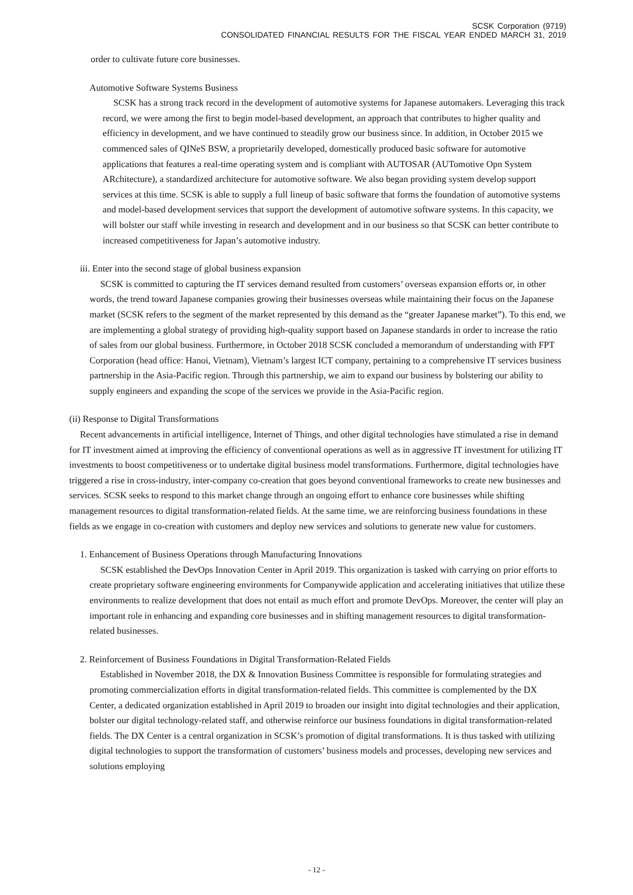SCSK Corporation (9719)
CONSOLIDATED FINANCIAL RESULTS FOR THE FISCAL YEAR ENDED MARCH 31, 2019
order to cultivate future core businesses.
Automotive Software Systems Business
SCSK has a strong track record in the development of automotive systems for Japanese automakers. Leveraging this track record, we were among the first to begin model-based development, an approach that contributes to higher quality and efficiency in development, and we have continued to steadily grow our business since. In addition, in October 2015 we commenced sales of QINeS BSW, a proprietarily developed, domestically produced basic software for automotive applications that features a real-time operating system and is compliant with AUTOSAR (AUTomotive Opn System ARchitecture), a standardized architecture for automotive software. We also began providing system develop support services at this time. SCSK is able to supply a full lineup of basic software that forms the foundation of automotive systems and model-based development services that support the development of automotive software systems. In this capacity, we will bolster our staff while investing in research and development and in our business so that SCSK can better contribute to increased competitiveness for Japan’s automotive industry.
iii. Enter into the second stage of global business expansion
SCSK is committed to capturing the IT services demand resulted from customers’ overseas expansion efforts or, in other words, the trend toward Japanese companies growing their businesses overseas while maintaining their focus on the Japanese market (SCSK refers to the segment of the market represented by this demand as the “greater Japanese market”). To this end, we are implementing a global strategy of providing high-quality support based on Japanese standards in order to increase the ratio of sales from our global business. Furthermore, in October 2018 SCSK concluded a memorandum of understanding with FPT Corporation (head office: Hanoi, Vietnam), Vietnam’s largest ICT company, pertaining to a comprehensive IT services business partnership in the Asia-Pacific region. Through this partnership, we aim to expand our business by bolstering our ability to supply engineers and expanding the scope of the services we provide in the Asia-Pacific region.
(ii) Response to Digital Transformations
Recent advancements in artificial intelligence, Internet of Things, and other digital technologies have stimulated a rise in demand for IT investment aimed at improving the efficiency of conventional operations as well as in aggressive IT investment for utilizing IT investments to boost competitiveness or to undertake digital business model transformations. Furthermore, digital technologies have triggered a rise in cross-industry, inter-company co-creation that goes beyond conventional frameworks to create new businesses and services. SCSK seeks to respond to this market change through an ongoing effort to enhance core businesses while shifting management resources to digital transformation-related fields. At the same time, we are reinforcing business foundations in these fields as we engage in co-creation with customers and deploy new services and solutions to generate new value for customers.
1. Enhancement of Business Operations through Manufacturing Innovations
SCSK established the DevOps Innovation Center in April 2019. This organization is tasked with carrying on prior efforts to create proprietary software engineering environments for Companywide application and accelerating initiatives that utilize these environments to realize development that does not entail as much effort and promote DevOps. Moreover, the center will play an important role in enhancing and expanding core businesses and in shifting management resources to digital transformation-related businesses.
2. Reinforcement of Business Foundations in Digital Transformation-Related Fields
Established in November 2018, the DX & Innovation Business Committee is responsible for formulating strategies and promoting commercialization efforts in digital transformation-related fields. This committee is complemented by the DX Center, a dedicated organization established in April 2019 to broaden our insight into digital technologies and their application, bolster our digital technology-related staff, and otherwise reinforce our business foundations in digital transformation-related fields. The DX Center is a central organization in SCSK’s promotion of digital transformations. It is thus tasked with utilizing digital technologies to support the transformation of customers’ business models and processes, developing new services and solutions employing
- 12 -